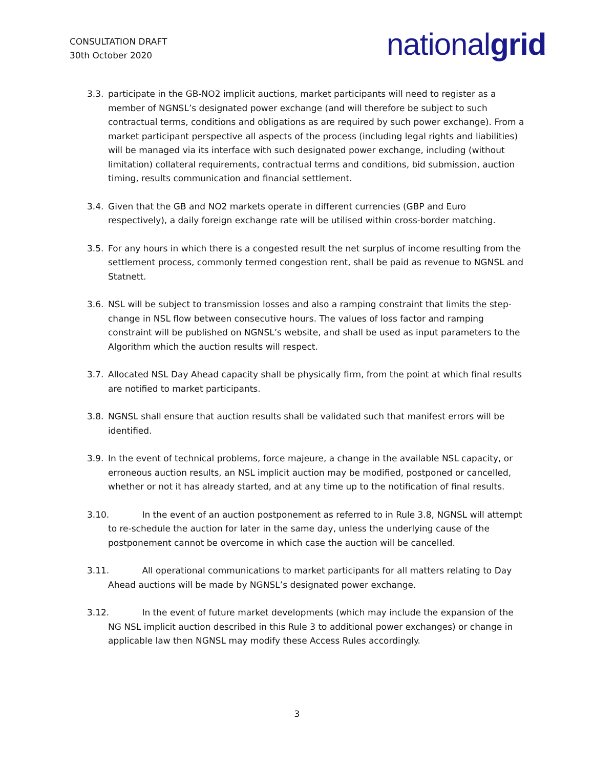CONSULTATION DRAFT
30th October 2020
nationalgrid
3.3. participate in the GB-NO2 implicit auctions, market participants will need to register as a member of NGNSL’s designated power exchange (and will therefore be subject to such contractual terms, conditions and obligations as are required by such power exchange). From a market participant perspective all aspects of the process (including legal rights and liabilities) will be managed via its interface with such designated power exchange, including (without limitation) collateral requirements, contractual terms and conditions, bid submission, auction timing, results communication and financial settlement.
3.4. Given that the GB and NO2 markets operate in different currencies (GBP and Euro respectively), a daily foreign exchange rate will be utilised within cross-border matching.
3.5. For any hours in which there is a congested result the net surplus of income resulting from the settlement process, commonly termed congestion rent, shall be paid as revenue to NGNSL and Statnett.
3.6. NSL will be subject to transmission losses and also a ramping constraint that limits the step-change in NSL flow between consecutive hours. The values of loss factor and ramping constraint will be published on NGNSL’s website, and shall be used as input parameters to the Algorithm which the auction results will respect.
3.7. Allocated NSL Day Ahead capacity shall be physically firm, from the point at which final results are notified to market participants.
3.8. NGNSL shall ensure that auction results shall be validated such that manifest errors will be identified.
3.9. In the event of technical problems, force majeure, a change in the available NSL capacity, or erroneous auction results, an NSL implicit auction may be modified, postponed or cancelled, whether or not it has already started, and at any time up to the notification of final results.
3.10. In the event of an auction postponement as referred to in Rule 3.8, NGNSL will attempt to re-schedule the auction for later in the same day, unless the underlying cause of the postponement cannot be overcome in which case the auction will be cancelled.
3.11. All operational communications to market participants for all matters relating to Day Ahead auctions will be made by NGNSL’s designated power exchange.
3.12. In the event of future market developments (which may include the expansion of the NG NSL implicit auction described in this Rule 3 to additional power exchanges) or change in applicable law then NGNSL may modify these Access Rules accordingly.
3